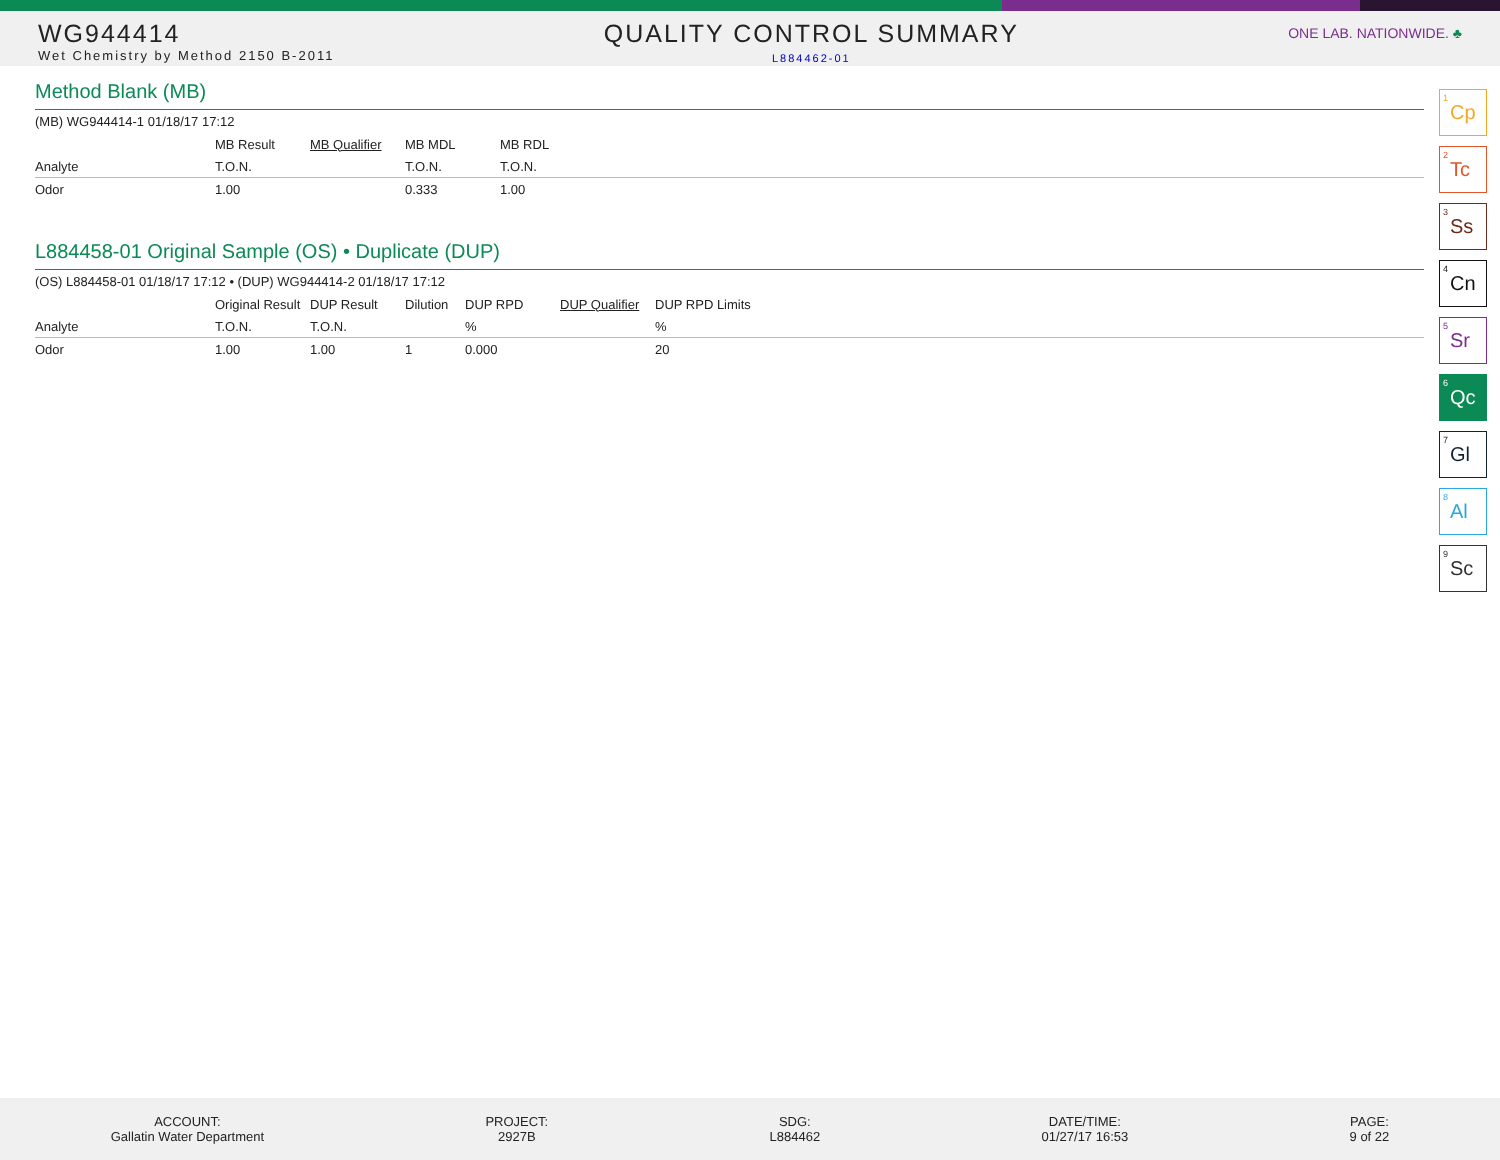WG944414
Wet Chemistry by Method 2150 B-2011
QUALITY CONTROL SUMMARY
L884462-01
ONE LAB. NATIONWIDE. ♣
Method Blank (MB)
(MB) WG944414-1 01/18/17 17:12
| | MB Result | MB Qualifier | MB MDL | MB RDL |
| --- | --- | --- | --- | --- |
| Analyte | T.O.N. | | T.O.N. | T.O.N. |
| Odor | 1.00 | | 0.333 | 1.00 |
L884458-01 Original Sample (OS) • Duplicate (DUP)
(OS) L884458-01 01/18/17 17:12 • (DUP) WG944414-2 01/18/17 17:12
| | Original Result | DUP Result | Dilution | DUP RPD | DUP Qualifier | DUP RPD Limits |
| --- | --- | --- | --- | --- | --- | --- |
| Analyte | T.O.N. | T.O.N. | | % | | % |
| Odor | 1.00 | 1.00 | 1 | 0.000 | | 20 |
<sup>1</sup> Cp
<sup>2</sup> Tc
<sup>3</sup> Ss
<sup>4</sup> Cn
<sup>5</sup> Sr
<sup>6</sup> Qc
<sup>7</sup> Gl
<sup>8</sup> Al
<sup>9</sup> Sc
ACCOUNT:
Gallatin Water Department
PROJECT:
2927B
SDG:
L884462
DATE/TIME:
01/27/17 16:53
PAGE:
9 of 22